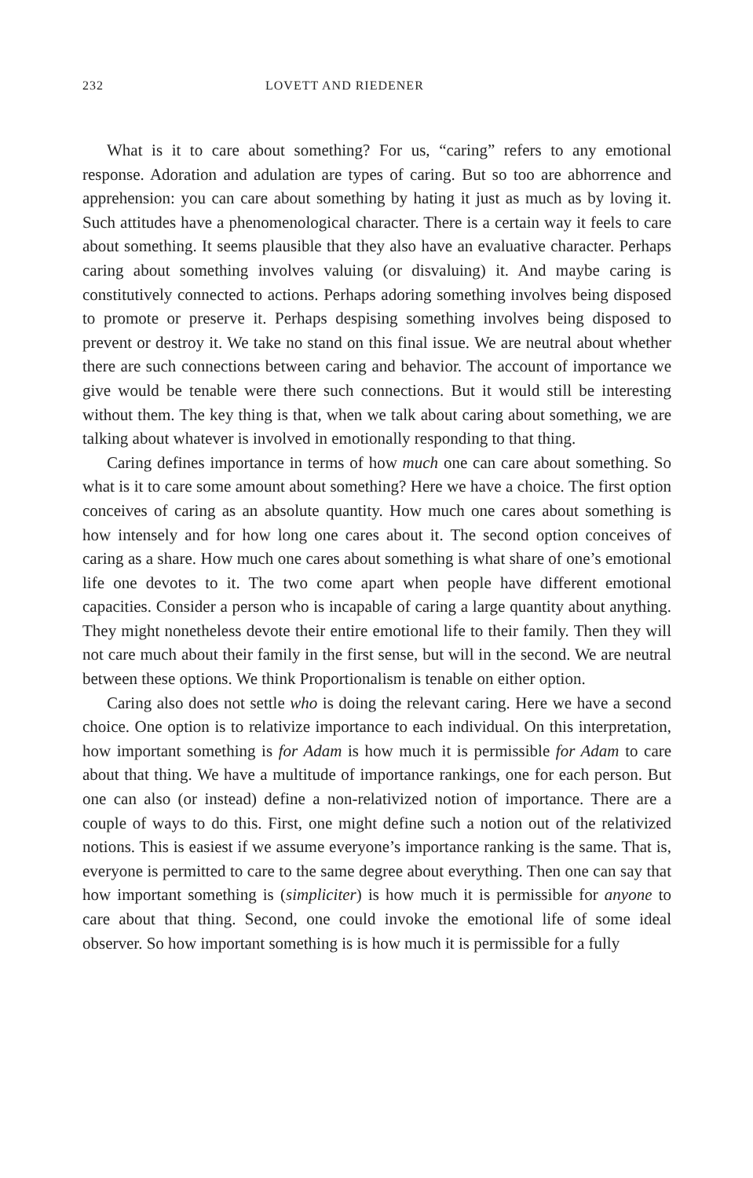232 LOVETT AND RIEDENER
What is it to care about something? For us, “caring” refers to any emotional response. Adoration and adulation are types of caring. But so too are abhorrence and apprehension: you can care about something by hating it just as much as by loving it. Such attitudes have a phenomenological character. There is a certain way it feels to care about something. It seems plausible that they also have an evaluative character. Perhaps caring about something involves valuing (or dis­valuing) it. And maybe caring is constitutively connected to actions. Perhaps adoring something involves being disposed to promote or preserve it. Perhaps despising something involves being disposed to prevent or destroy it. We take no stand on this final issue. We are neutral about whether there are such connec­tions between caring and behavior. The account of importance we give would be tenable were there such connections. But it would still be interesting without them. The key thing is that, when we talk about caring about something, we are talking about whatever is involved in emotionally responding to that thing.
Caring defines importance in terms of how much one can care about some­thing. So what is it to care some amount about something? Here we have a choice. The first option conceives of caring as an absolute quantity. How much one cares about something is how intensely and for how long one cares about it. The second option conceives of caring as a share. How much one cares about something is what share of one’s emotional life one devotes to it. The two come apart when people have different emotional capacities. Consider a person who is incapable of caring a large quantity about anything. They might nonetheless devote their entire emotional life to their family. Then they will not care much about their family in the first sense, but will in the second. We are neutral be­tween these options. We think Proportionalism is tenable on either option.
Caring also does not settle who is doing the relevant caring. Here we have a second choice. One option is to relativize importance to each individual. On this interpretation, how important something is for Adam is how much it is per­missible for Adam to care about that thing. We have a multitude of importance rankings, one for each person. But one can also (or instead) define a non-rela­tivized notion of importance. There are a couple of ways to do this. First, one might define such a notion out of the relativized notions. This is easiest if we assume everyone’s importance ranking is the same. That is, everyone is permit­ted to care to the same degree about everything. Then one can say that how im­portant something is (simpliciter) is how much it is permissible for anyone to care about that thing. Second, one could invoke the emotional life of some ideal observer. So how important something is is how much it is permissible for a fully